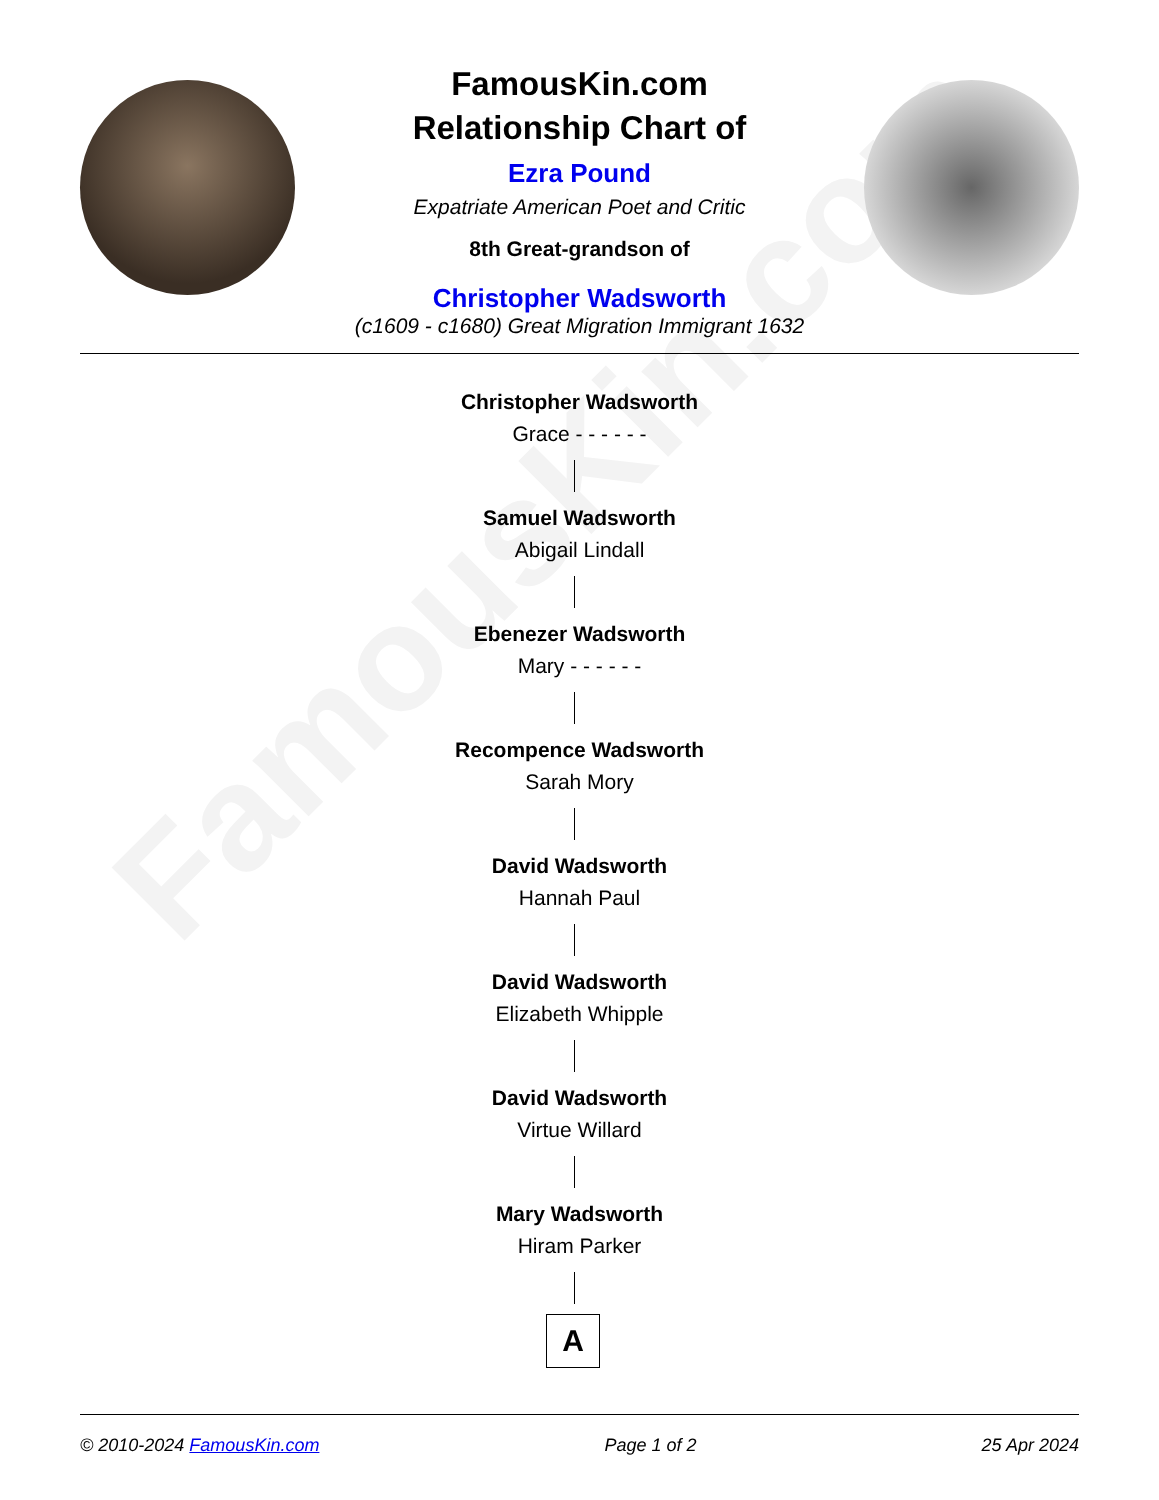FamousKin.com
FamousKin.com
Relationship Chart of
Ezra Pound
Expatriate American Poet and Critic
8th Great-grandson of
Christopher Wadsworth
(c1609 - c1680) Great Migration Immigrant 1632
Christopher Wadsworth
Grace - - - - - -
Samuel Wadsworth
Abigail Lindall
Ebenezer Wadsworth
Mary - - - - - -
Recompence Wadsworth
Sarah Mory
David Wadsworth
Hannah Paul
David Wadsworth
Elizabeth Whipple
David Wadsworth
Virtue Willard
Mary Wadsworth
Hiram Parker
A
© 2010-2024 FamousKin.com Page 1 of 2 25 Apr 2024